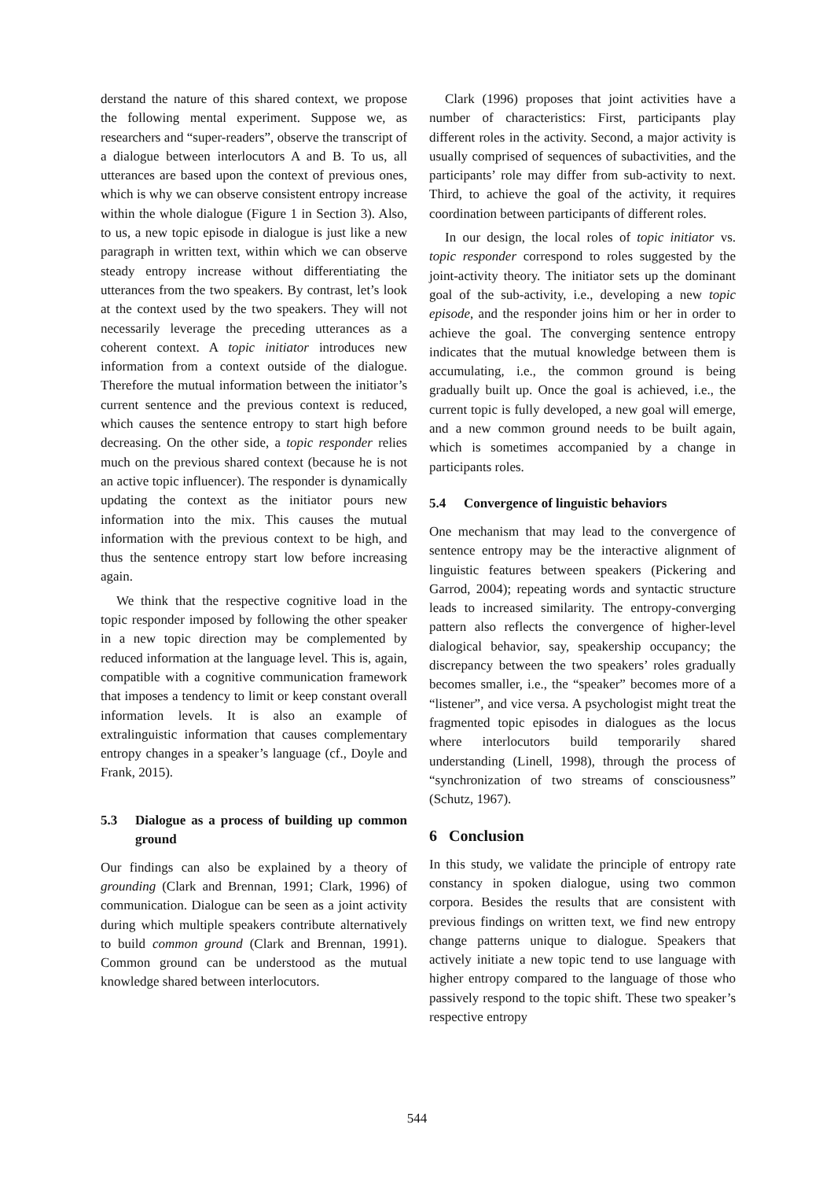derstand the nature of this shared context, we propose the following mental experiment. Suppose we, as researchers and “super-readers”, observe the transcript of a dialogue between interlocutors A and B. To us, all utterances are based upon the context of previous ones, which is why we can observe consistent entropy increase within the whole dialogue (Figure 1 in Section 3). Also, to us, a new topic episode in dialogue is just like a new paragraph in written text, within which we can observe steady entropy increase without differentiating the utterances from the two speakers. By contrast, let’s look at the context used by the two speakers. They will not necessarily leverage the preceding utterances as a coherent context. A topic initiator introduces new information from a context outside of the dialogue. Therefore the mutual information between the initiator’s current sentence and the previous context is reduced, which causes the sentence entropy to start high before decreasing. On the other side, a topic responder relies much on the previous shared context (because he is not an active topic influencer). The responder is dynamically updating the context as the initiator pours new information into the mix. This causes the mutual information with the previous context to be high, and thus the sentence entropy start low before increasing again.
We think that the respective cognitive load in the topic responder imposed by following the other speaker in a new topic direction may be complemented by reduced information at the language level. This is, again, compatible with a cognitive communication framework that imposes a tendency to limit or keep constant overall information levels. It is also an example of extralinguistic information that causes complementary entropy changes in a speaker’s language (cf., Doyle and Frank, 2015).
5.3 Dialogue as a process of building up common ground
Our findings can also be explained by a theory of grounding (Clark and Brennan, 1991; Clark, 1996) of communication. Dialogue can be seen as a joint activity during which multiple speakers contribute alternatively to build common ground (Clark and Brennan, 1991). Common ground can be understood as the mutual knowledge shared between interlocutors.
Clark (1996) proposes that joint activities have a number of characteristics: First, participants play different roles in the activity. Second, a major activity is usually comprised of sequences of subactivities, and the participants’ role may differ from sub-activity to next. Third, to achieve the goal of the activity, it requires coordination between participants of different roles.
In our design, the local roles of topic initiator vs. topic responder correspond to roles suggested by the joint-activity theory. The initiator sets up the dominant goal of the sub-activity, i.e., developing a new topic episode, and the responder joins him or her in order to achieve the goal. The converging sentence entropy indicates that the mutual knowledge between them is accumulating, i.e., the common ground is being gradually built up. Once the goal is achieved, i.e., the current topic is fully developed, a new goal will emerge, and a new common ground needs to be built again, which is sometimes accompanied by a change in participants roles.
5.4 Convergence of linguistic behaviors
One mechanism that may lead to the convergence of sentence entropy may be the interactive alignment of linguistic features between speakers (Pickering and Garrod, 2004); repeating words and syntactic structure leads to increased similarity. The entropy-converging pattern also reflects the convergence of higher-level dialogical behavior, say, speakership occupancy; the discrepancy between the two speakers’ roles gradually becomes smaller, i.e., the “speaker” becomes more of a “listener”, and vice versa. A psychologist might treat the fragmented topic episodes in dialogues as the locus where interlocutors build temporarily shared understanding (Linell, 1998), through the process of “synchronization of two streams of consciousness” (Schutz, 1967).
6 Conclusion
In this study, we validate the principle of entropy rate constancy in spoken dialogue, using two common corpora. Besides the results that are consistent with previous findings on written text, we find new entropy change patterns unique to dialogue. Speakers that actively initiate a new topic tend to use language with higher entropy compared to the language of those who passively respond to the topic shift. These two speaker’s respective entropy
544